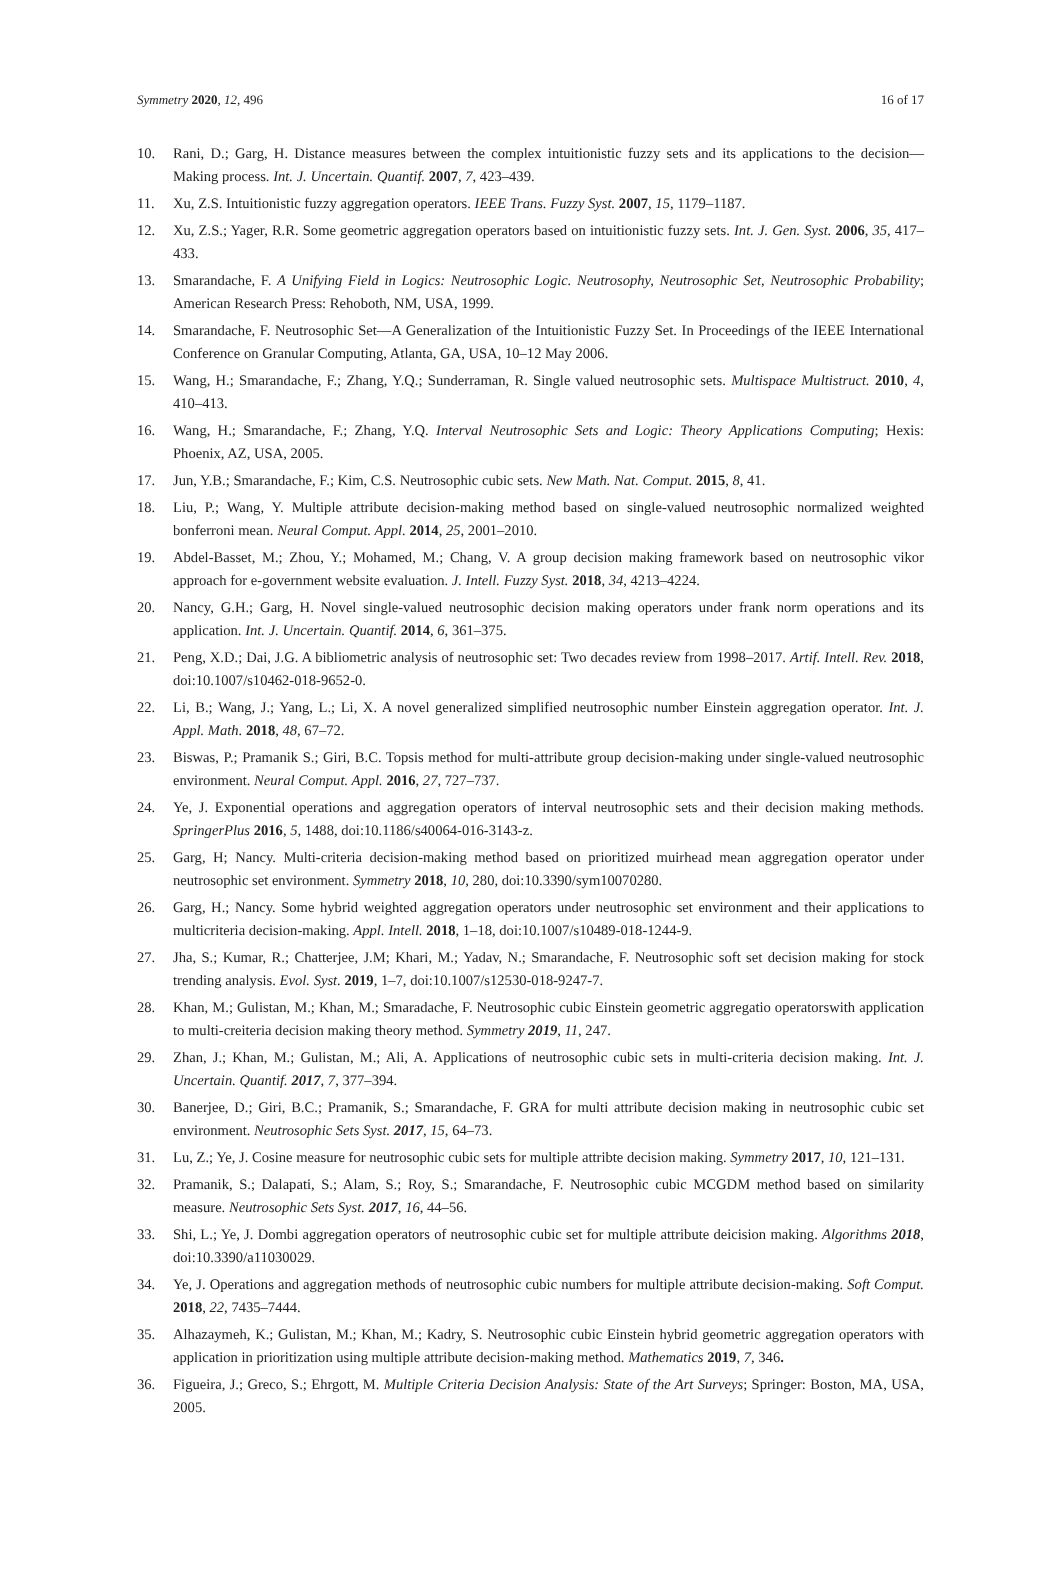Symmetry 2020, 12, 496 16 of 17
10. Rani, D.; Garg, H. Distance measures between the complex intuitionistic fuzzy sets and its applications to the decision—Making process. Int. J. Uncertain. Quantif. 2007, 7, 423–439.
11. Xu, Z.S. Intuitionistic fuzzy aggregation operators. IEEE Trans. Fuzzy Syst. 2007, 15, 1179–1187.
12. Xu, Z.S.; Yager, R.R. Some geometric aggregation operators based on intuitionistic fuzzy sets. Int. J. Gen. Syst. 2006, 35, 417–433.
13. Smarandache, F. A Unifying Field in Logics: Neutrosophic Logic. Neutrosophy, Neutrosophic Set, Neutrosophic Probability; American Research Press: Rehoboth, NM, USA, 1999.
14. Smarandache, F. Neutrosophic Set—A Generalization of the Intuitionistic Fuzzy Set. In Proceedings of the IEEE International Conference on Granular Computing, Atlanta, GA, USA, 10–12 May 2006.
15. Wang, H.; Smarandache, F.; Zhang, Y.Q.; Sunderraman, R. Single valued neutrosophic sets. Multispace Multistruct. 2010, 4, 410–413.
16. Wang, H.; Smarandache, F.; Zhang, Y.Q. Interval Neutrosophic Sets and Logic: Theory Applications Computing; Hexis: Phoenix, AZ, USA, 2005.
17. Jun, Y.B.; Smarandache, F.; Kim, C.S. Neutrosophic cubic sets. New Math. Nat. Comput. 2015, 8, 41.
18. Liu, P.; Wang, Y. Multiple attribute decision-making method based on single-valued neutrosophic normalized weighted bonferroni mean. Neural Comput. Appl. 2014, 25, 2001–2010.
19. Abdel-Basset, M.; Zhou, Y.; Mohamed, M.; Chang, V. A group decision making framework based on neutrosophic vikor approach for e-government website evaluation. J. Intell. Fuzzy Syst. 2018, 34, 4213–4224.
20. Nancy, G.H.; Garg, H. Novel single-valued neutrosophic decision making operators under frank norm operations and its application. Int. J. Uncertain. Quantif. 2014, 6, 361–375.
21. Peng, X.D.; Dai, J.G. A bibliometric analysis of neutrosophic set: Two decades review from 1998–2017. Artif. Intell. Rev. 2018, doi:10.1007/s10462-018-9652-0.
22. Li, B.; Wang, J.; Yang, L.; Li, X. A novel generalized simplified neutrosophic number Einstein aggregation operator. Int. J. Appl. Math. 2018, 48, 67–72.
23. Biswas, P.; Pramanik S.; Giri, B.C. Topsis method for multi-attribute group decision-making under single-valued neutrosophic environment. Neural Comput. Appl. 2016, 27, 727–737.
24. Ye, J. Exponential operations and aggregation operators of interval neutrosophic sets and their decision making methods. SpringerPlus 2016, 5, 1488, doi:10.1186/s40064-016-3143-z.
25. Garg, H; Nancy. Multi-criteria decision-making method based on prioritized muirhead mean aggregation operator under neutrosophic set environment. Symmetry 2018, 10, 280, doi:10.3390/sym10070280.
26. Garg, H.; Nancy. Some hybrid weighted aggregation operators under neutrosophic set environment and their applications to multicriteria decision-making. Appl. Intell. 2018, 1–18, doi:10.1007/s10489-018-1244-9.
27. Jha, S.; Kumar, R.; Chatterjee, J.M; Khari, M.; Yadav, N.; Smarandache, F. Neutrosophic soft set decision making for stock trending analysis. Evol. Syst. 2019, 1–7, doi:10.1007/s12530-018-9247-7.
28. Khan, M.; Gulistan, M.; Khan, M.; Smaradache, F. Neutrosophic cubic Einstein geometric aggregatio operatorswith application to multi-creiteria decision making theory method. Symmetry 2019, 11, 247.
29. Zhan, J.; Khan, M.; Gulistan, M.; Ali, A. Applications of neutrosophic cubic sets in multi-criteria decision making. Int. J. Uncertain. Quantif. 2017, 7, 377–394.
30. Banerjee, D.; Giri, B.C.; Pramanik, S.; Smarandache, F. GRA for multi attribute decision making in neutrosophic cubic set environment. Neutrosophic Sets Syst. 2017, 15, 64–73.
31. Lu, Z.; Ye, J. Cosine measure for neutrosophic cubic sets for multiple attribte decision making. Symmetry 2017, 10, 121–131.
32. Pramanik, S.; Dalapati, S.; Alam, S.; Roy, S.; Smarandache, F. Neutrosophic cubic MCGDM method based on similarity measure. Neutrosophic Sets Syst. 2017, 16, 44–56.
33. Shi, L.; Ye, J. Dombi aggregation operators of neutrosophic cubic set for multiple attribute deicision making. Algorithms 2018, doi:10.3390/a11030029.
34. Ye, J. Operations and aggregation methods of neutrosophic cubic numbers for multiple attribute decision-making. Soft Comput. 2018, 22, 7435–7444.
35. Alhazaymeh, K.; Gulistan, M.; Khan, M.; Kadry, S. Neutrosophic cubic Einstein hybrid geometric aggregation operators with application in prioritization using multiple attribute decision-making method. Mathematics 2019, 7, 346.
36. Figueira, J.; Greco, S.; Ehrgott, M. Multiple Criteria Decision Analysis: State of the Art Surveys; Springer: Boston, MA, USA, 2005.